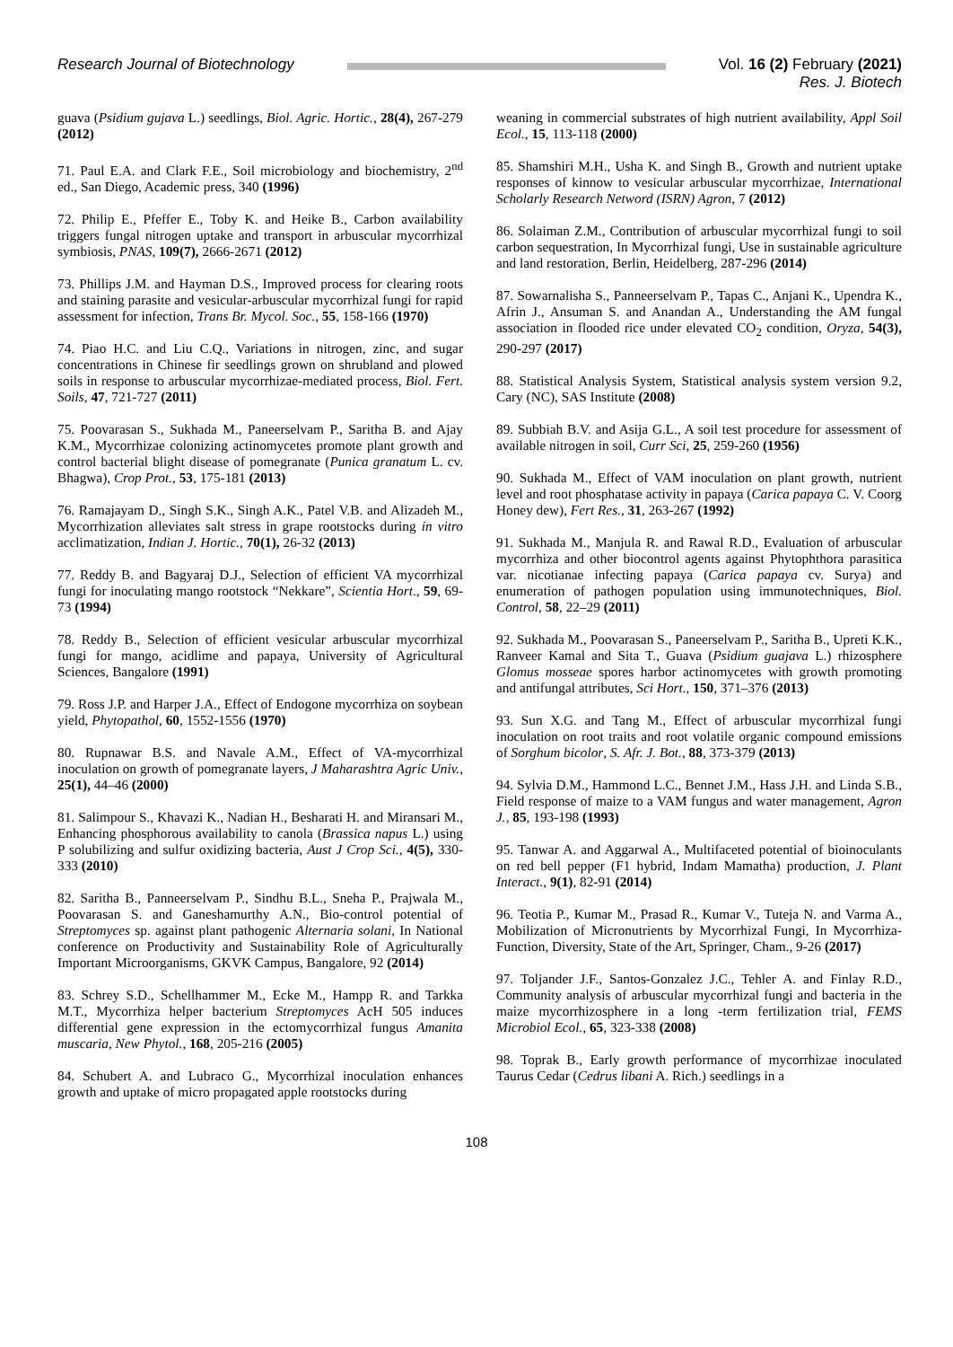Research Journal of Biotechnology
Vol. 16 (2) February (2021)
Res. J. Biotech
guava (Psidium gujava L.) seedlings, Biol. Agric. Hortic., 28(4), 267-279 (2012)
71. Paul E.A. and Clark F.E., Soil microbiology and biochemistry, 2<sup>nd</sup> ed., San Diego, Academic press, 340 (1996)
72. Philip E., Pfeffer E., Toby K. and Heike B., Carbon availability triggers fungal nitrogen uptake and transport in arbuscular mycorrhizal symbiosis, PNAS, 109(7), 2666-2671 (2012)
73. Phillips J.M. and Hayman D.S., Improved process for clearing roots and staining parasite and vesicular-arbuscular mycorrhizal fungi for rapid assessment for infection, Trans Br. Mycol. Soc., 55, 158-166 (1970)
74. Piao H.C. and Liu C.Q., Variations in nitrogen, zinc, and sugar concentrations in Chinese fir seedlings grown on shrubland and plowed soils in response to arbuscular mycorrhizae-mediated process, Biol. Fert. Soils, 47, 721-727 (2011)
75. Poovarasan S., Sukhada M., Paneerselvam P., Saritha B. and Ajay K.M., Mycorrhizae colonizing actinomycetes promote plant growth and control bacterial blight disease of pomegranate (Punica granatum L. cv. Bhagwa), Crop Prot., 53, 175-181 (2013)
76. Ramajayam D., Singh S.K., Singh A.K., Patel V.B. and Alizadeh M., Mycorrhization alleviates salt stress in grape rootstocks during in vitro acclimatization, Indian J. Hortic., 70(1), 26-32 (2013)
77. Reddy B. and Bagyaraj D.J., Selection of efficient VA mycorrhizal fungi for inoculating mango rootstock “Nekkare”, Scientia Hort., 59, 69-73 (1994)
78. Reddy B., Selection of efficient vesicular arbuscular mycorrhizal fungi for mango, acidlime and papaya, University of Agricultural Sciences, Bangalore (1991)
79. Ross J.P. and Harper J.A., Effect of Endogone mycorrhiza on soybean yield, Phytopathol, 60, 1552-1556 (1970)
80. Rupnawar B.S. and Navale A.M., Effect of VA-mycorrhizal inoculation on growth of pomegranate layers, J Maharashtra Agric Univ., 25(1), 44–46 (2000)
81. Salimpour S., Khavazi K., Nadian H., Besharati H. and Miransari M., Enhancing phosphorous availability to canola (Brassica napus L.) using P solubilizing and sulfur oxidizing bacteria, Aust J Crop Sci., 4(5), 330-333 (2010)
82. Saritha B., Panneerselvam P., Sindhu B.L., Sneha P., Prajwala M., Poovarasan S. and Ganeshamurthy A.N., Bio-control potential of Streptomyces sp. against plant pathogenic Alternaria solani, In National conference on Productivity and Sustainability Role of Agriculturally Important Microorganisms, GKVK Campus, Bangalore, 92 (2014)
83. Schrey S.D., Schellhammer M., Ecke M., Hampp R. and Tarkka M.T., Mycorrhiza helper bacterium Streptomyces AcH 505 induces differential gene expression in the ectomycorrhizal fungus Amanita muscaria, New Phytol., 168, 205-216 (2005)
84. Schubert A. and Lubraco G., Mycorrhizal inoculation enhances growth and uptake of micro propagated apple rootstocks during
weaning in commercial substrates of high nutrient availability, Appl Soil Ecol., 15, 113-118 (2000)
85. Shamshiri M.H., Usha K. and Singh B., Growth and nutrient uptake responses of kinnow to vesicular arbuscular mycorrhizae, International Scholarly Research Netword (ISRN) Agron, 7 (2012)
86. Solaiman Z.M., Contribution of arbuscular mycorrhizal fungi to soil carbon sequestration, In Mycorrhizal fungi, Use in sustainable agriculture and land restoration, Berlin, Heidelberg, 287-296 (2014)
87. Sowarnalisha S., Panneerselvam P., Tapas C., Anjani K., Upendra K., Afrin J., Ansuman S. and Anandan A., Understanding the AM fungal association in flooded rice under elevated CO<sub>2</sub> condition, Oryza, 54(3), 290-297 (2017)
88. Statistical Analysis System, Statistical analysis system version 9.2, Cary (NC), SAS Institute (2008)
89. Subbiah B.V. and Asija G.L., A soil test procedure for assessment of available nitrogen in soil, Curr Sci, 25, 259-260 (1956)
90. Sukhada M., Effect of VAM inoculation on plant growth, nutrient level and root phosphatase activity in papaya (Carica papaya C. V. Coorg Honey dew), Fert Res., 31, 263-267 (1992)
91. Sukhada M., Manjula R. and Rawal R.D., Evaluation of arbuscular mycorrhiza and other biocontrol agents against Phytophthora parasitica var. nicotianae infecting papaya (Carica papaya cv. Surya) and enumeration of pathogen population using immunotechniques, Biol. Control, 58, 22–29 (2011)
92. Sukhada M., Poovarasan S., Paneerselvam P., Saritha B., Upreti K.K., Ranveer Kamal and Sita T., Guava (Psidium guajava L.) rhizosphere Glomus mosseae spores harbor actinomycetes with growth promoting and antifungal attributes, Sci Hort., 150, 371–376 (2013)
93. Sun X.G. and Tang M., Effect of arbuscular mycorrhizal fungi inoculation on root traits and root volatile organic compound emissions of Sorghum bicolor, S. Afr. J. Bot., 88, 373-379 (2013)
94. Sylvia D.M., Hammond L.C., Bennet J.M., Hass J.H. and Linda S.B., Field response of maize to a VAM fungus and water management, Agron J., 85, 193-198 (1993)
95. Tanwar A. and Aggarwal A., Multifaceted potential of bioinoculants on red bell pepper (F1 hybrid, Indam Mamatha) production, J. Plant Interact., 9(1), 82-91 (2014)
96. Teotia P., Kumar M., Prasad R., Kumar V., Tuteja N. and Varma A., Mobilization of Micronutrients by Mycorrhizal Fungi, In Mycorrhiza-Function, Diversity, State of the Art, Springer, Cham., 9-26 (2017)
97. Toljander J.F., Santos-Gonzalez J.C., Tehler A. and Finlay R.D., Community analysis of arbuscular mycorrhizal fungi and bacteria in the maize mycorrhizosphere in a long -term fertilization trial, FEMS Microbiol Ecol., 65, 323-338 (2008)
98. Toprak B., Early growth performance of mycorrhizae inoculated Taurus Cedar (Cedrus libani A. Rich.) seedlings in a
108